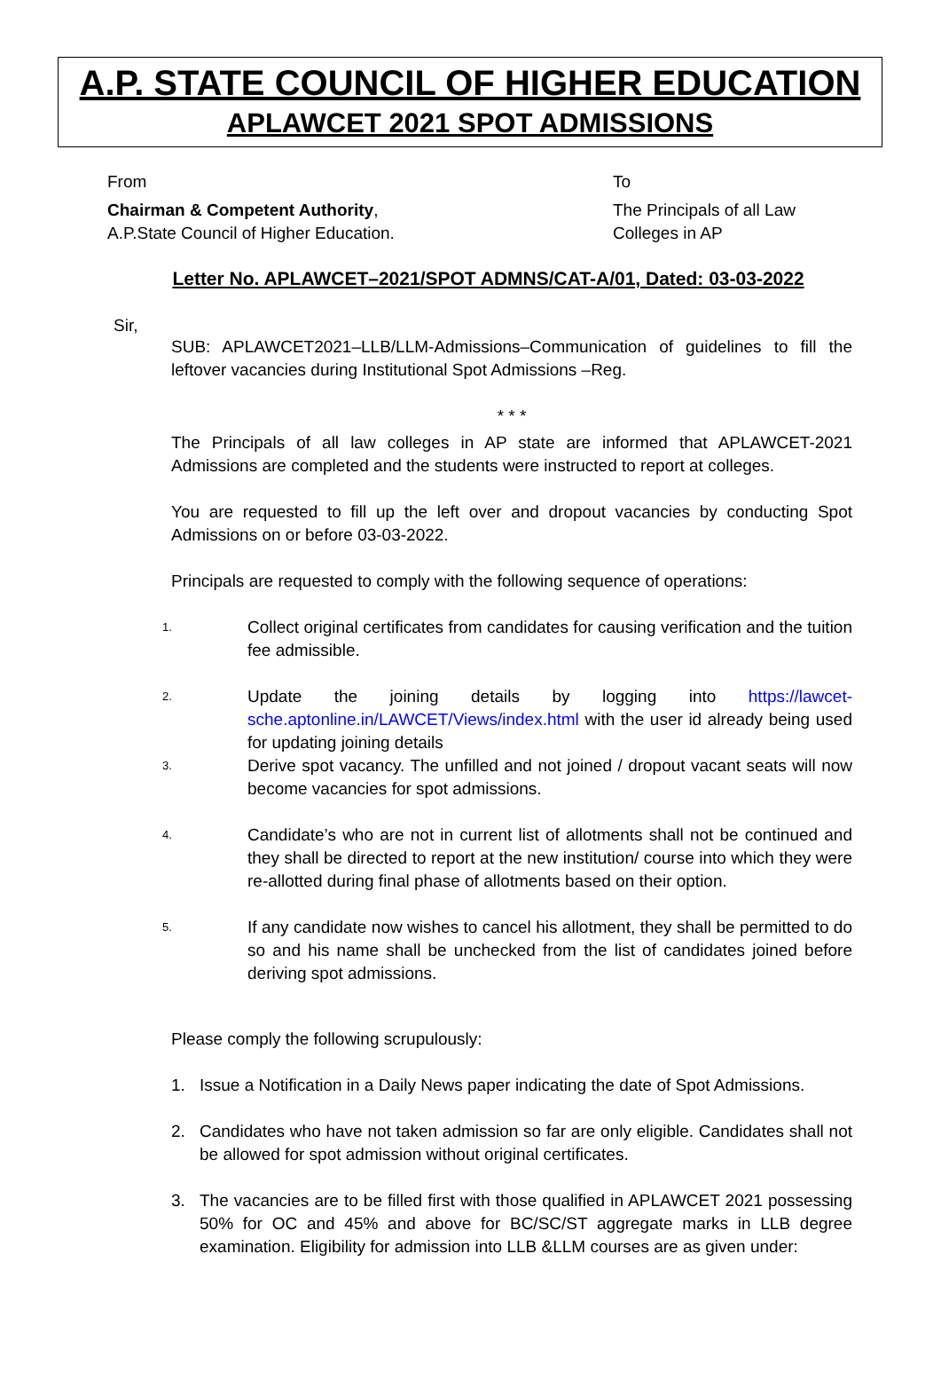A.P. STATE COUNCIL OF HIGHER EDUCATION
APLAWCET 2021 SPOT ADMISSIONS
From
Chairman & Competent Authority,
A.P.State Council of Higher Education.
To
The Principals of all Law Colleges in AP
Letter No. APLAWCET–2021/SPOT ADMNS/CAT-A/01, Dated: 03-03-2022
Sir,
SUB: APLAWCET2021–LLB/LLM-Admissions–Communication of guidelines to fill the leftover vacancies during Institutional Spot Admissions –Reg.
* * *
The Principals of all law colleges in AP state are informed that APLAWCET-2021 Admissions are completed and the students were instructed to report at colleges.
You are requested to fill up the left over and dropout vacancies by conducting Spot Admissions on or before 03-03-2022.
Principals are requested to comply with the following sequence of operations:
1. Collect original certificates from candidates for causing verification and the tuition fee admissible.
2. Update the joining details by logging into https://lawcet-sche.aptonline.in/LAWCET/Views/index.html with the user id already being used for updating joining details
3. Derive spot vacancy. The unfilled and not joined / dropout vacant seats will now become vacancies for spot admissions.
4. Candidate’s who are not in current list of allotments shall not be continued and they shall be directed to report at the new institution/ course into which they were re-allotted during final phase of allotments based on their option.
5. If any candidate now wishes to cancel his allotment, they shall be permitted to do so and his name shall be unchecked from the list of candidates joined before deriving spot admissions.
Please comply the following scrupulously:
1. Issue a Notification in a Daily News paper indicating the date of Spot Admissions.
2. Candidates who have not taken admission so far are only eligible. Candidates shall not be allowed for spot admission without original certificates.
3. The vacancies are to be filled first with those qualified in APLAWCET 2021 possessing 50% for OC and 45% and above for BC/SC/ST aggregate marks in LLB degree examination. Eligibility for admission into LLB &LLM courses are as given under: